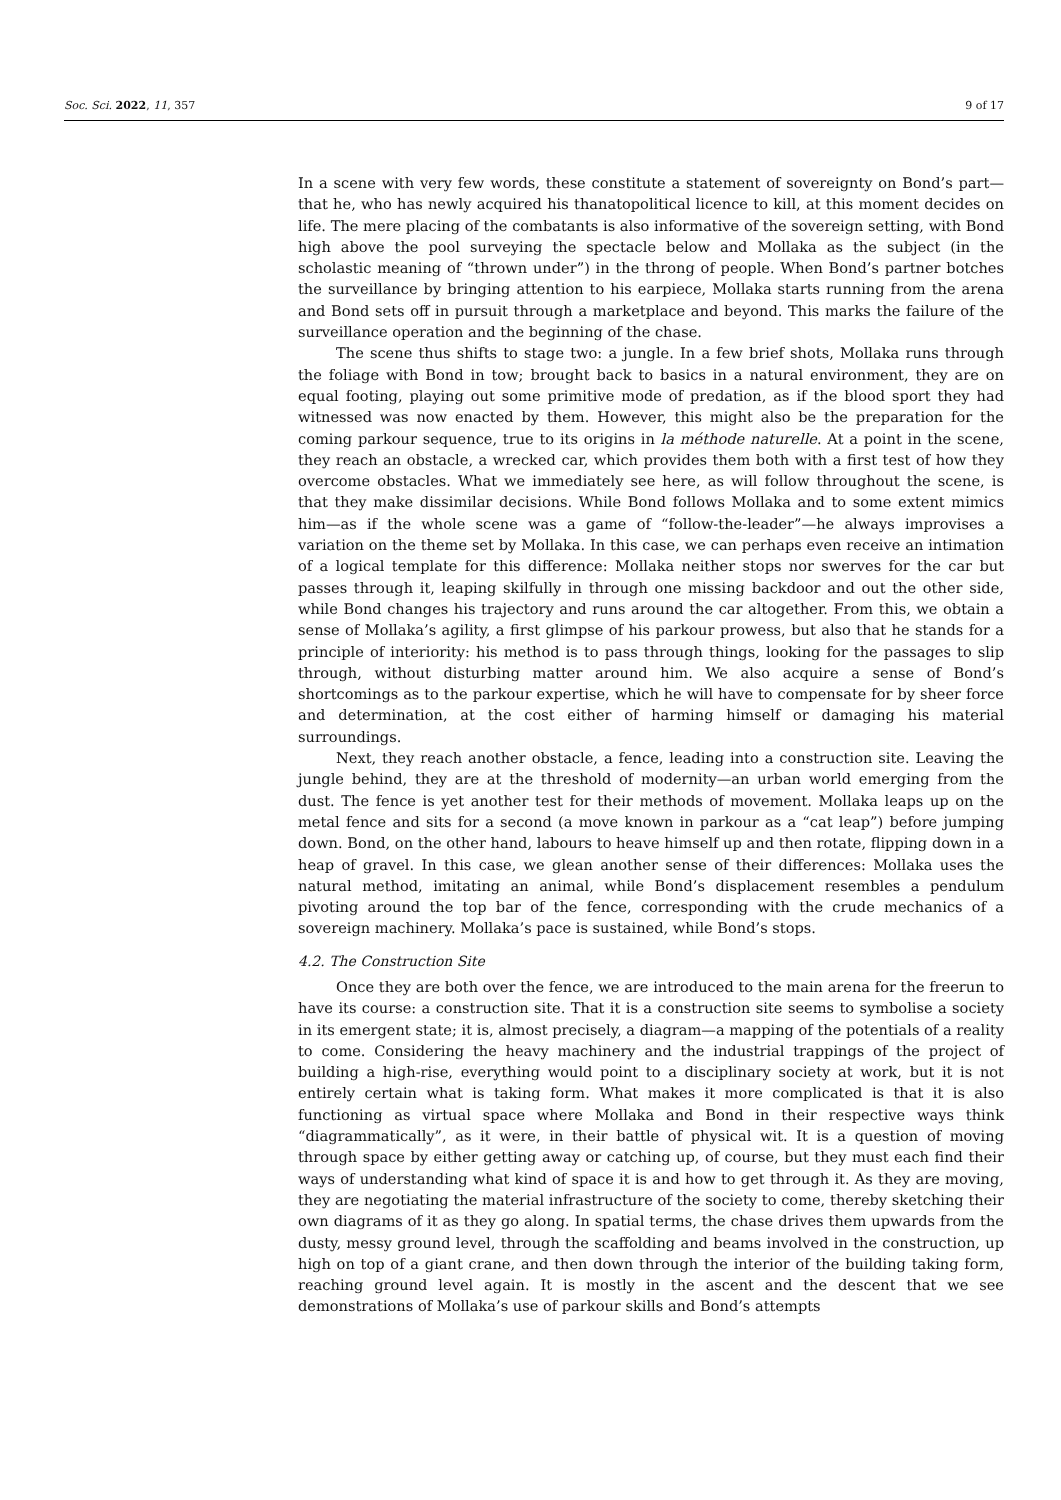Soc. Sci. 2022, 11, 357 9 of 17
In a scene with very few words, these constitute a statement of sovereignty on Bond’s part—that he, who has newly acquired his thanatopolitical licence to kill, at this moment decides on life. The mere placing of the combatants is also informative of the sovereign setting, with Bond high above the pool surveying the spectacle below and Mollaka as the subject (in the scholastic meaning of “thrown under”) in the throng of people. When Bond’s partner botches the surveillance by bringing attention to his earpiece, Mollaka starts running from the arena and Bond sets off in pursuit through a marketplace and beyond. This marks the failure of the surveillance operation and the beginning of the chase.
The scene thus shifts to stage two: a jungle. In a few brief shots, Mollaka runs through the foliage with Bond in tow; brought back to basics in a natural environment, they are on equal footing, playing out some primitive mode of predation, as if the blood sport they had witnessed was now enacted by them. However, this might also be the preparation for the coming parkour sequence, true to its origins in la méthode naturelle. At a point in the scene, they reach an obstacle, a wrecked car, which provides them both with a first test of how they overcome obstacles. What we immediately see here, as will follow throughout the scene, is that they make dissimilar decisions. While Bond follows Mollaka and to some extent mimics him—as if the whole scene was a game of “follow-the-leader”—he always improvises a variation on the theme set by Mollaka. In this case, we can perhaps even receive an intimation of a logical template for this difference: Mollaka neither stops nor swerves for the car but passes through it, leaping skilfully in through one missing backdoor and out the other side, while Bond changes his trajectory and runs around the car altogether. From this, we obtain a sense of Mollaka’s agility, a first glimpse of his parkour prowess, but also that he stands for a principle of interiority: his method is to pass through things, looking for the passages to slip through, without disturbing matter around him. We also acquire a sense of Bond’s shortcomings as to the parkour expertise, which he will have to compensate for by sheer force and determination, at the cost either of harming himself or damaging his material surroundings.
Next, they reach another obstacle, a fence, leading into a construction site. Leaving the jungle behind, they are at the threshold of modernity—an urban world emerging from the dust. The fence is yet another test for their methods of movement. Mollaka leaps up on the metal fence and sits for a second (a move known in parkour as a “cat leap”) before jumping down. Bond, on the other hand, labours to heave himself up and then rotate, flipping down in a heap of gravel. In this case, we glean another sense of their differences: Mollaka uses the natural method, imitating an animal, while Bond’s displacement resembles a pendulum pivoting around the top bar of the fence, corresponding with the crude mechanics of a sovereign machinery. Mollaka’s pace is sustained, while Bond’s stops.
4.2. The Construction Site
Once they are both over the fence, we are introduced to the main arena for the freerun to have its course: a construction site. That it is a construction site seems to symbolise a society in its emergent state; it is, almost precisely, a diagram—a mapping of the potentials of a reality to come. Considering the heavy machinery and the industrial trappings of the project of building a high-rise, everything would point to a disciplinary society at work, but it is not entirely certain what is taking form. What makes it more complicated is that it is also functioning as virtual space where Mollaka and Bond in their respective ways think “diagrammatically”, as it were, in their battle of physical wit. It is a question of moving through space by either getting away or catching up, of course, but they must each find their ways of understanding what kind of space it is and how to get through it. As they are moving, they are negotiating the material infrastructure of the society to come, thereby sketching their own diagrams of it as they go along. In spatial terms, the chase drives them upwards from the dusty, messy ground level, through the scaffolding and beams involved in the construction, up high on top of a giant crane, and then down through the interior of the building taking form, reaching ground level again. It is mostly in the ascent and the descent that we see demonstrations of Mollaka’s use of parkour skills and Bond’s attempts